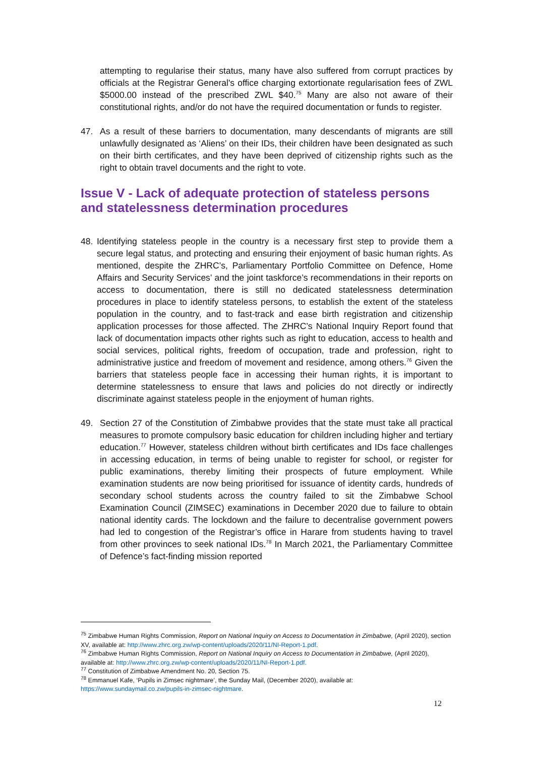attempting to regularise their status, many have also suffered from corrupt practices by officials at the Registrar General's office charging extortionate regularisation fees of ZWL $5000.00 instead of the prescribed ZWL $40.<sup>75</sup> Many are also not aware of their constitutional rights, and/or do not have the required documentation or funds to register.
47. As a result of these barriers to documentation, many descendants of migrants are still unlawfully designated as ‘Aliens’ on their IDs, their children have been designated as such on their birth certificates, and they have been deprived of citizenship rights such as the right to obtain travel documents and the right to vote.
Issue V - Lack of adequate protection of stateless persons and statelessness determination procedures
48. Identifying stateless people in the country is a necessary first step to provide them a secure legal status, and protecting and ensuring their enjoyment of basic human rights. As mentioned, despite the ZHRC’s, Parliamentary Portfolio Committee on Defence, Home Affairs and Security Services’ and the joint taskforce’s recommendations in their reports on access to documentation, there is still no dedicated statelessness determination procedures in place to identify stateless persons, to establish the extent of the stateless population in the country, and to fast-track and ease birth registration and citizenship application processes for those affected. The ZHRC’s National Inquiry Report found that lack of documentation impacts other rights such as right to education, access to health and social services, political rights, freedom of occupation, trade and profession, right to administrative justice and freedom of movement and residence, among others.<sup>76</sup> Given the barriers that stateless people face in accessing their human rights, it is important to determine statelessness to ensure that laws and policies do not directly or indirectly discriminate against stateless people in the enjoyment of human rights.
49. Section 27 of the Constitution of Zimbabwe provides that the state must take all practical measures to promote compulsory basic education for children including higher and tertiary education.<sup>77</sup> However, stateless children without birth certificates and IDs face challenges in accessing education, in terms of being unable to register for school, or register for public examinations, thereby limiting their prospects of future employment. While examination students are now being prioritised for issuance of identity cards, hundreds of secondary school students across the country failed to sit the Zimbabwe School Examination Council (ZIMSEC) examinations in December 2020 due to failure to obtain national identity cards. The lockdown and the failure to decentralise government powers had led to congestion of the Registrar’s office in Harare from students having to travel from other provinces to seek national IDs.<sup>78</sup> In March 2021, the Parliamentary Committee of Defence’s fact-finding mission reported
<sup>75</sup> Zimbabwe Human Rights Commission, Report on National Inquiry on Access to Documentation in Zimbabwe, (April 2020), section XV, available at: http://www.zhrc.org.zw/wp-content/uploads/2020/11/NI-Report-1.pdf.
<sup>76</sup> Zimbabwe Human Rights Commission, Report on National Inquiry on Access to Documentation in Zimbabwe, (April 2020), available at: http://www.zhrc.org.zw/wp-content/uploads/2020/11/NI-Report-1.pdf.
<sup>77</sup> Constitution of Zimbabwe Amendment No. 20, Section 75.
<sup>78</sup> Emmanuel Kafe, ‘Pupils in Zimsec nightmare’, the Sunday Mail, (December 2020), available at: https://www.sundaymail.co.zw/pupils-in-zimsec-nightmare.
12